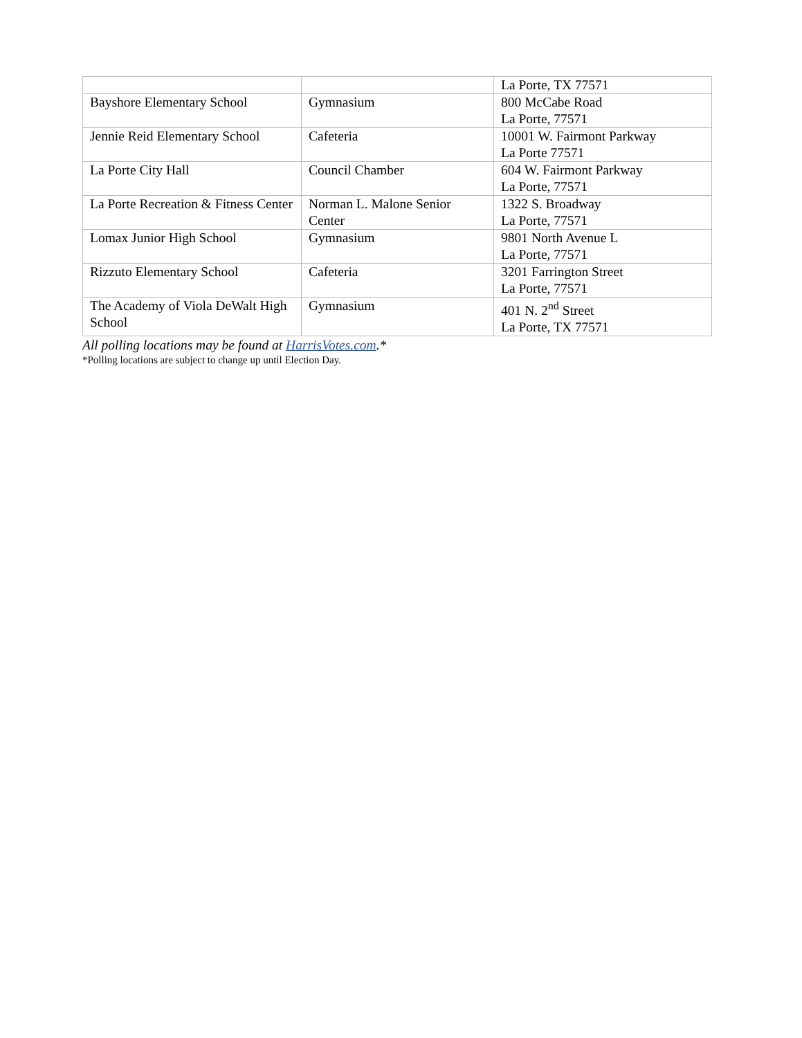| | | La Porte, TX 77571 |
| Bayshore Elementary School | Gymnasium | 800 McCabe Road La Porte, 77571 |
| Jennie Reid Elementary School | Cafeteria | 10001 W. Fairmont Parkway La Porte 77571 |
| La Porte City Hall | Council Chamber | 604 W. Fairmont Parkway La Porte, 77571 |
| La Porte Recreation & Fitness Center | Norman L. Malone Senior Center | 1322 S. Broadway La Porte, 77571 |
| Lomax Junior High School | Gymnasium | 9801 North Avenue L La Porte, 77571 |
| Rizzuto Elementary School | Cafeteria | 3201 Farrington Street La Porte, 77571 |
| The Academy of Viola DeWalt High School | Gymnasium | 401 N. 2<sup>nd</sup> Street La Porte, TX 77571 |
All polling locations may be found at HarrisVotes.com.*
*Polling locations are subject to change up until Election Day.